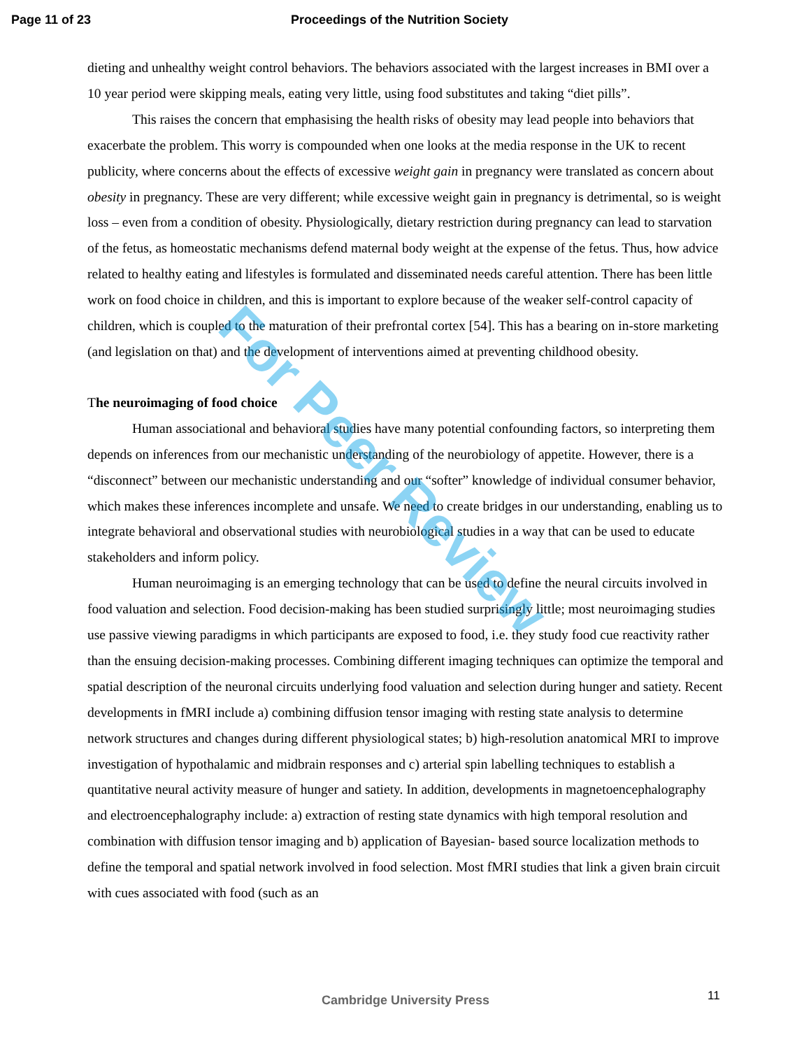Page 11 of 23 Proceedings of the Nutrition Society
dieting and unhealthy weight control behaviors. The behaviors associated with the largest increases in BMI over a 10 year period were skipping meals, eating very little, using food substitutes and taking “diet pills”.
This raises the concern that emphasising the health risks of obesity may lead people into behaviors that exacerbate the problem. This worry is compounded when one looks at the media response in the UK to recent publicity, where concerns about the effects of excessive weight gain in pregnancy were translated as concern about obesity in pregnancy. These are very different; while excessive weight gain in pregnancy is detrimental, so is weight loss – even from a condition of obesity. Physiologically, dietary restriction during pregnancy can lead to starvation of the fetus, as homeostatic mechanisms defend maternal body weight at the expense of the fetus. Thus, how advice related to healthy eating and lifestyles is formulated and disseminated needs careful attention. There has been little work on food choice in children, and this is important to explore because of the weaker self-control capacity of children, which is coupled to the maturation of their prefrontal cortex [54]. This has a bearing on in-store marketing (and legislation on that) and the development of interventions aimed at preventing childhood obesity.
The neuroimaging of food choice
Human associational and behavioral studies have many potential confounding factors, so interpreting them depends on inferences from our mechanistic understanding of the neurobiology of appetite. However, there is a “disconnect” between our mechanistic understanding and our “softer” knowledge of individual consumer behavior, which makes these inferences incomplete and unsafe. We need to create bridges in our understanding, enabling us to integrate behavioral and observational studies with neurobiological studies in a way that can be used to educate stakeholders and inform policy.
Human neuroimaging is an emerging technology that can be used to define the neural circuits involved in food valuation and selection. Food decision-making has been studied surprisingly little; most neuroimaging studies use passive viewing paradigms in which participants are exposed to food, i.e. they study food cue reactivity rather than the ensuing decision-making processes. Combining different imaging techniques can optimize the temporal and spatial description of the neuronal circuits underlying food valuation and selection during hunger and satiety. Recent developments in fMRI include a) combining diffusion tensor imaging with resting state analysis to determine network structures and changes during different physiological states; b) high-resolution anatomical MRI to improve investigation of hypothalamic and midbrain responses and c) arterial spin labelling techniques to establish a quantitative neural activity measure of hunger and satiety. In addition, developments in magnetoencephalography and electroencephalography include: a) extraction of resting state dynamics with high temporal resolution and combination with diffusion tensor imaging and b) application of Bayesian- based source localization methods to define the temporal and spatial network involved in food selection. Most fMRI studies that link a given brain circuit with cues associated with food (such as an
For Peer Review
Cambridge University Press 11